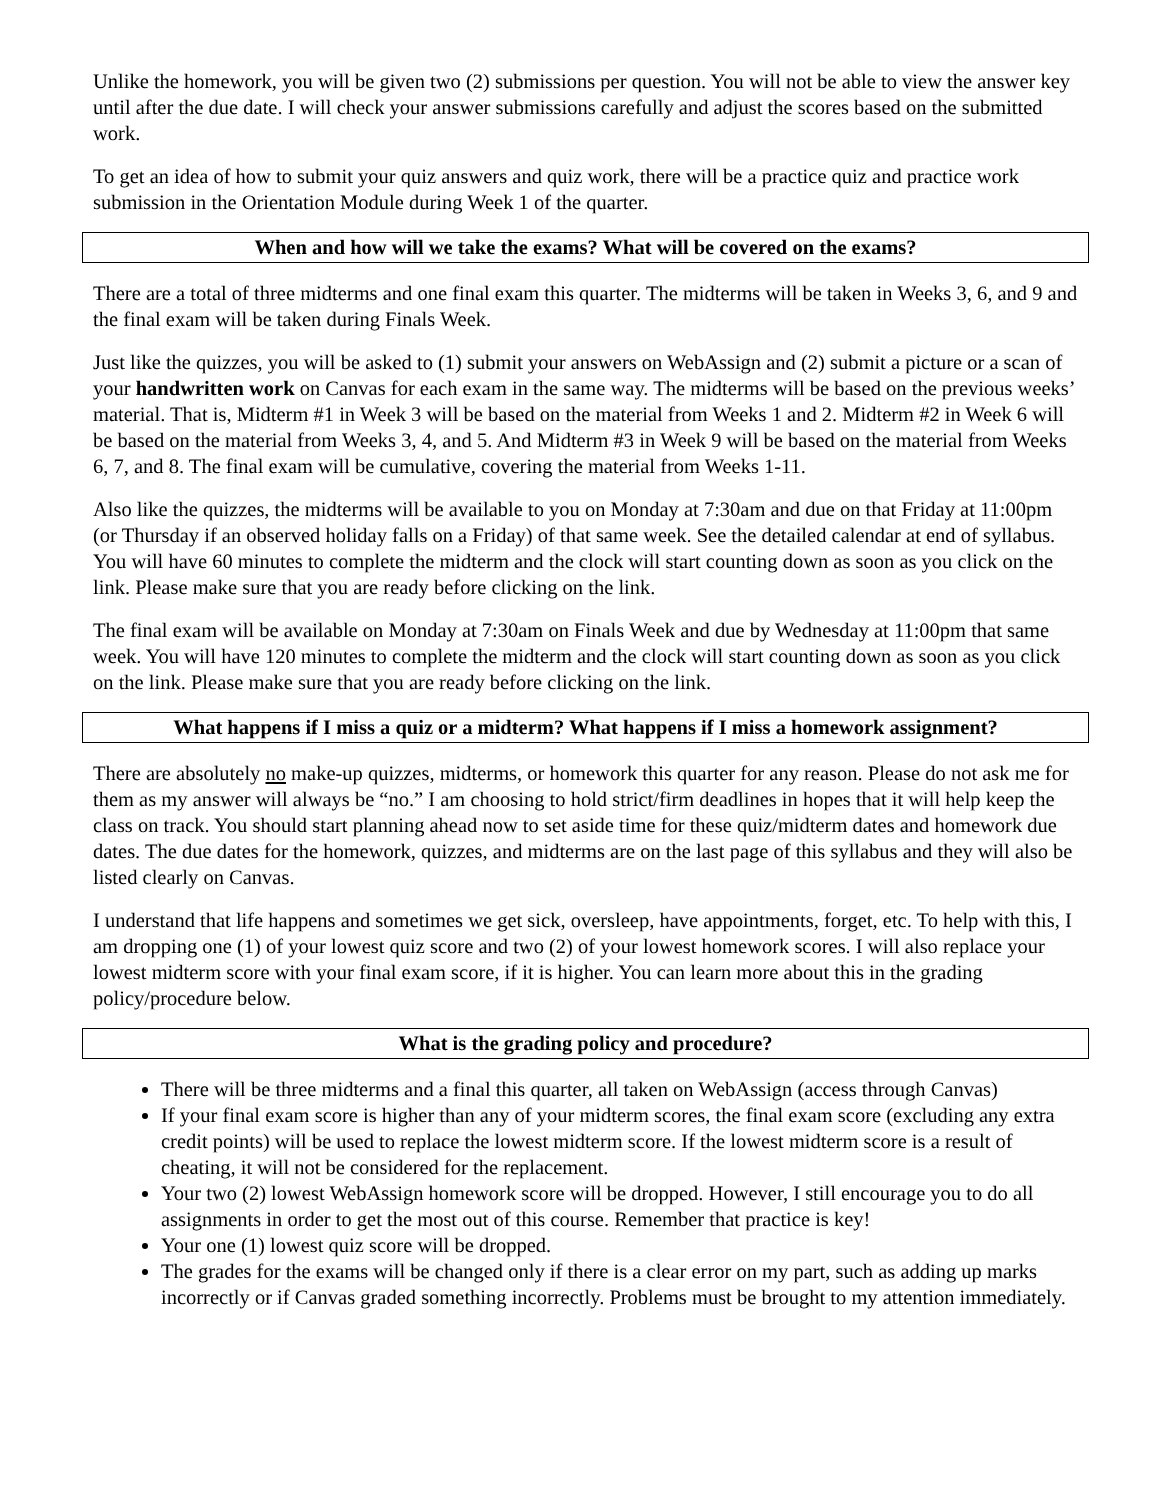Unlike the homework, you will be given two (2) submissions per question. You will not be able to view the answer key until after the due date. I will check your answer submissions carefully and adjust the scores based on the submitted work.
To get an idea of how to submit your quiz answers and quiz work, there will be a practice quiz and practice work submission in the Orientation Module during Week 1 of the quarter.
When and how will we take the exams? What will be covered on the exams?
There are a total of three midterms and one final exam this quarter. The midterms will be taken in Weeks 3, 6, and 9 and the final exam will be taken during Finals Week.
Just like the quizzes, you will be asked to (1) submit your answers on WebAssign and (2) submit a picture or a scan of your handwritten work on Canvas for each exam in the same way. The midterms will be based on the previous weeks’ material. That is, Midterm #1 in Week 3 will be based on the material from Weeks 1 and 2. Midterm #2 in Week 6 will be based on the material from Weeks 3, 4, and 5. And Midterm #3 in Week 9 will be based on the material from Weeks 6, 7, and 8. The final exam will be cumulative, covering the material from Weeks 1-11.
Also like the quizzes, the midterms will be available to you on Monday at 7:30am and due on that Friday at 11:00pm (or Thursday if an observed holiday falls on a Friday) of that same week. See the detailed calendar at end of syllabus. You will have 60 minutes to complete the midterm and the clock will start counting down as soon as you click on the link. Please make sure that you are ready before clicking on the link.
The final exam will be available on Monday at 7:30am on Finals Week and due by Wednesday at 11:00pm that same week. You will have 120 minutes to complete the midterm and the clock will start counting down as soon as you click on the link. Please make sure that you are ready before clicking on the link.
What happens if I miss a quiz or a midterm? What happens if I miss a homework assignment?
There are absolutely no make-up quizzes, midterms, or homework this quarter for any reason. Please do not ask me for them as my answer will always be “no.” I am choosing to hold strict/firm deadlines in hopes that it will help keep the class on track. You should start planning ahead now to set aside time for these quiz/midterm dates and homework due dates. The due dates for the homework, quizzes, and midterms are on the last page of this syllabus and they will also be listed clearly on Canvas.
I understand that life happens and sometimes we get sick, oversleep, have appointments, forget, etc. To help with this, I am dropping one (1) of your lowest quiz score and two (2) of your lowest homework scores. I will also replace your lowest midterm score with your final exam score, if it is higher. You can learn more about this in the grading policy/procedure below.
What is the grading policy and procedure?
There will be three midterms and a final this quarter, all taken on WebAssign (access through Canvas)
If your final exam score is higher than any of your midterm scores, the final exam score (excluding any extra credit points) will be used to replace the lowest midterm score. If the lowest midterm score is a result of cheating, it will not be considered for the replacement.
Your two (2) lowest WebAssign homework score will be dropped. However, I still encourage you to do all assignments in order to get the most out of this course. Remember that practice is key!
Your one (1) lowest quiz score will be dropped.
The grades for the exams will be changed only if there is a clear error on my part, such as adding up marks incorrectly or if Canvas graded something incorrectly. Problems must be brought to my attention immediately.